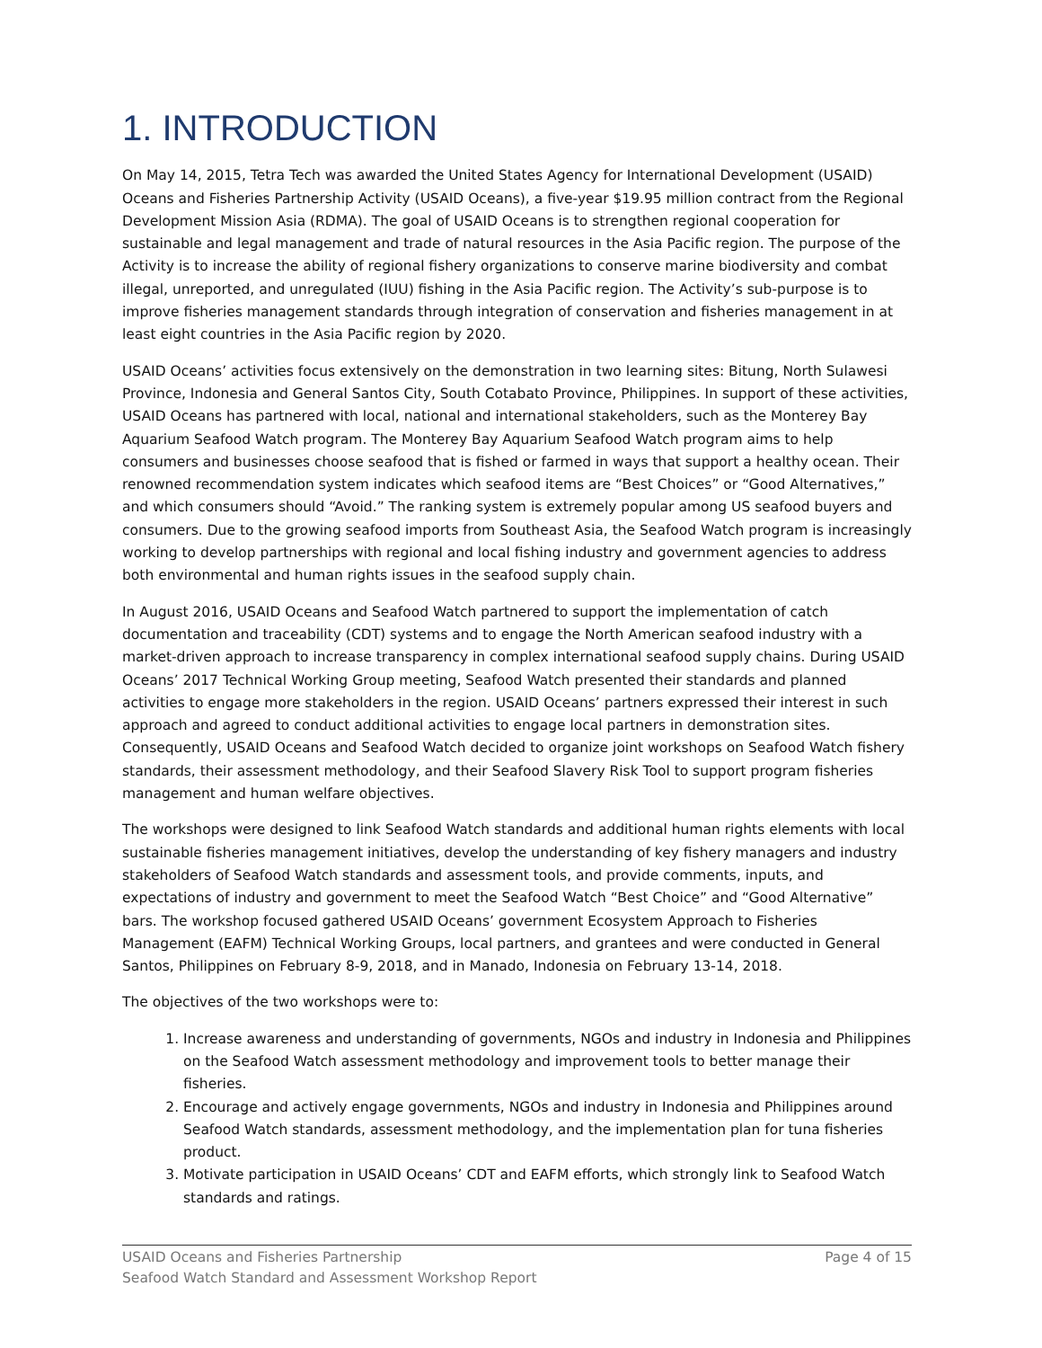1. INTRODUCTION
On May 14, 2015, Tetra Tech was awarded the United States Agency for International Development (USAID) Oceans and Fisheries Partnership Activity (USAID Oceans), a five-year $19.95 million contract from the Regional Development Mission Asia (RDMA). The goal of USAID Oceans is to strengthen regional cooperation for sustainable and legal management and trade of natural resources in the Asia Pacific region. The purpose of the Activity is to increase the ability of regional fishery organizations to conserve marine biodiversity and combat illegal, unreported, and unregulated (IUU) fishing in the Asia Pacific region. The Activity’s sub-purpose is to improve fisheries management standards through integration of conservation and fisheries management in at least eight countries in the Asia Pacific region by 2020.
USAID Oceans’ activities focus extensively on the demonstration in two learning sites: Bitung, North Sulawesi Province, Indonesia and General Santos City, South Cotabato Province, Philippines. In support of these activities, USAID Oceans has partnered with local, national and international stakeholders, such as the Monterey Bay Aquarium Seafood Watch program. The Monterey Bay Aquarium Seafood Watch program aims to help consumers and businesses choose seafood that is fished or farmed in ways that support a healthy ocean. Their renowned recommendation system indicates which seafood items are “Best Choices” or “Good Alternatives,” and which consumers should “Avoid.” The ranking system is extremely popular among US seafood buyers and consumers. Due to the growing seafood imports from Southeast Asia, the Seafood Watch program is increasingly working to develop partnerships with regional and local fishing industry and government agencies to address both environmental and human rights issues in the seafood supply chain.
In August 2016, USAID Oceans and Seafood Watch partnered to support the implementation of catch documentation and traceability (CDT) systems and to engage the North American seafood industry with a market-driven approach to increase transparency in complex international seafood supply chains. During USAID Oceans’ 2017 Technical Working Group meeting, Seafood Watch presented their standards and planned activities to engage more stakeholders in the region. USAID Oceans’ partners expressed their interest in such approach and agreed to conduct additional activities to engage local partners in demonstration sites. Consequently, USAID Oceans and Seafood Watch decided to organize joint workshops on Seafood Watch fishery standards, their assessment methodology, and their Seafood Slavery Risk Tool to support program fisheries management and human welfare objectives.
The workshops were designed to link Seafood Watch standards and additional human rights elements with local sustainable fisheries management initiatives, develop the understanding of key fishery managers and industry stakeholders of Seafood Watch standards and assessment tools, and provide comments, inputs, and expectations of industry and government to meet the Seafood Watch “Best Choice” and “Good Alternative” bars. The workshop focused gathered USAID Oceans’ government Ecosystem Approach to Fisheries Management (EAFM) Technical Working Groups, local partners, and grantees and were conducted in General Santos, Philippines on February 8-9, 2018, and in Manado, Indonesia on February 13-14, 2018.
The objectives of the two workshops were to:
1. Increase awareness and understanding of governments, NGOs and industry in Indonesia and Philippines on the Seafood Watch assessment methodology and improvement tools to better manage their fisheries.
2. Encourage and actively engage governments, NGOs and industry in Indonesia and Philippines around Seafood Watch standards, assessment methodology, and the implementation plan for tuna fisheries product.
3. Motivate participation in USAID Oceans’ CDT and EAFM efforts, which strongly link to Seafood Watch standards and ratings.
USAID Oceans and Fisheries Partnership Page 4 of 15
Seafood Watch Standard and Assessment Workshop Report